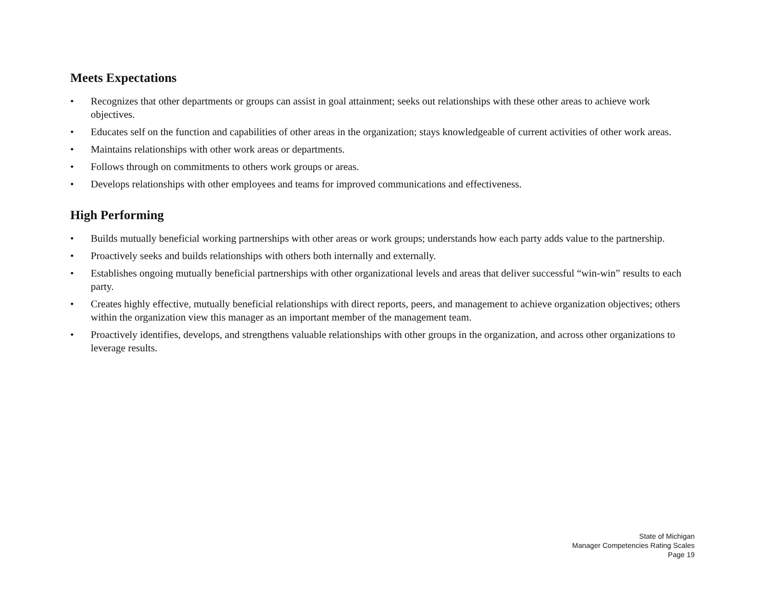Meets Expectations
• Recognizes that other departments or groups can assist in goal attainment; seeks out relationships with these other areas to achieve work objectives.
• Educates self on the function and capabilities of other areas in the organization; stays knowledgeable of current activities of other work areas.
• Maintains relationships with other work areas or departments.
• Follows through on commitments to others work groups or areas.
• Develops relationships with other employees and teams for improved communications and effectiveness.
High Performing
• Builds mutually beneficial working partnerships with other areas or work groups; understands how each party adds value to the partnership.
• Proactively seeks and builds relationships with others both internally and externally.
• Establishes ongoing mutually beneficial partnerships with other organizational levels and areas that deliver successful “win-win” results to each party.
• Creates highly effective, mutually beneficial relationships with direct reports, peers, and management to achieve organization objectives; others within the organization view this manager as an important member of the management team.
• Proactively identifies, develops, and strengthens valuable relationships with other groups in the organization, and across other organizations to leverage results.
State of Michigan
Manager Competencies Rating Scales
Page 19